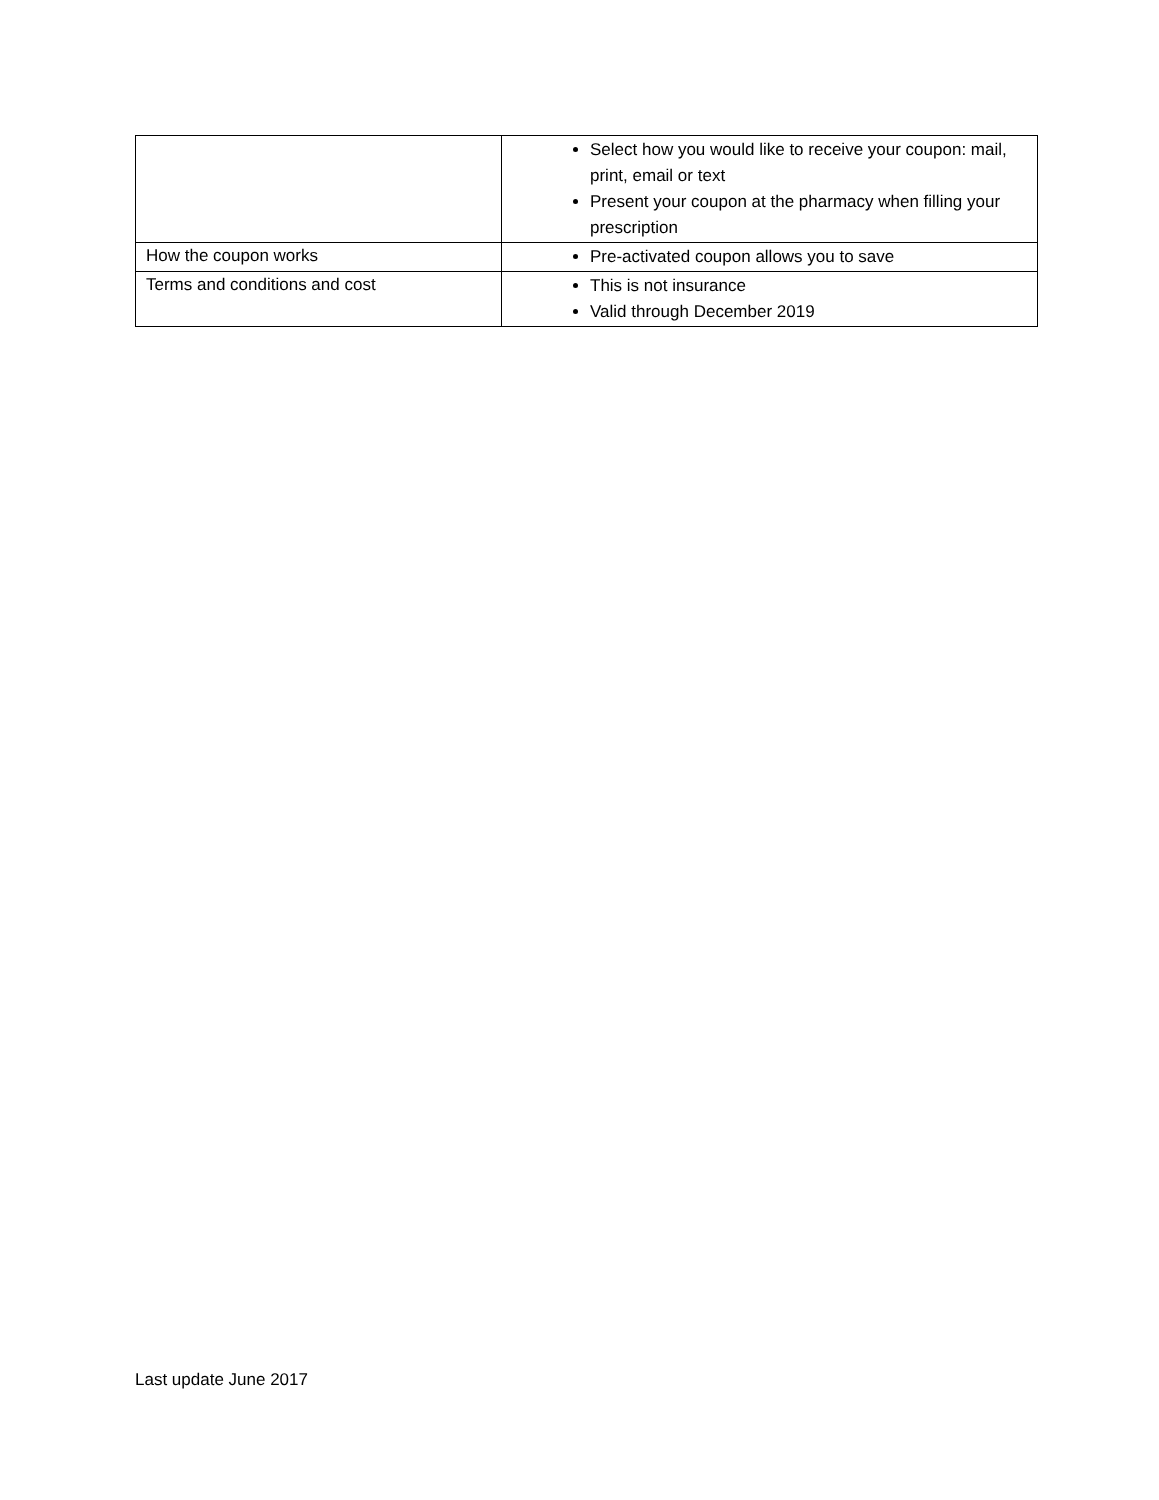| | Select how you would like to receive your coupon: mail, print, email or text Present your coupon at the pharmacy when filling your prescription |
| How the coupon works | Pre-activated coupon allows you to save |
| Terms and conditions and cost | This is not insurance Valid through December 2019 |
Last update June 2017